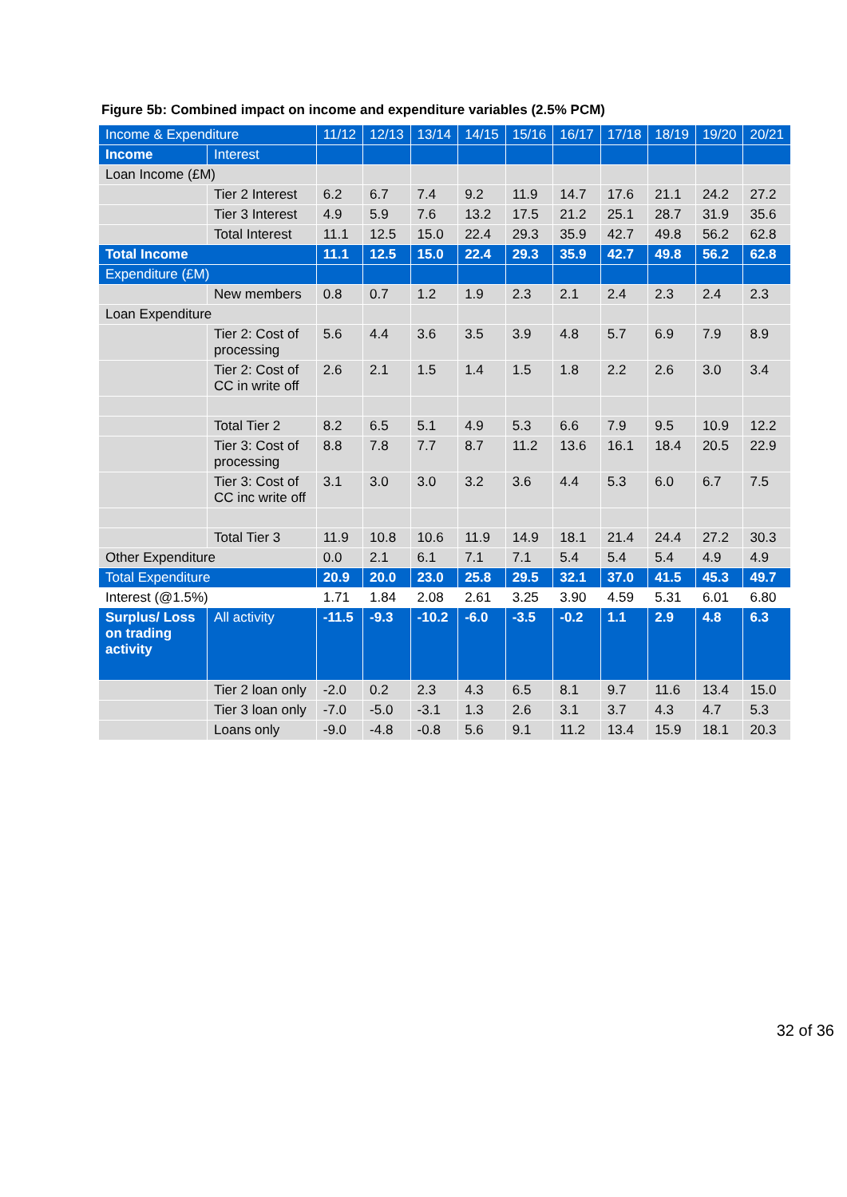Figure 5b: Combined impact on income and expenditure variables (2.5% PCM)
| Income & Expenditure | | 11/12 | 12/13 | 13/14 | 14/15 | 15/16 | 16/17 | 17/18 | 18/19 | 19/20 | 20/21 |
| --- | --- | --- | --- | --- | --- | --- | --- | --- | --- | --- | --- |
| Income | Interest | | | | | | | | | | |
| Loan Income (£M) | | | | | | | | | | | |
| | Tier 2 Interest | 6.2 | 6.7 | 7.4 | 9.2 | 11.9 | 14.7 | 17.6 | 21.1 | 24.2 | 27.2 |
| | Tier 3 Interest | 4.9 | 5.9 | 7.6 | 13.2 | 17.5 | 21.2 | 25.1 | 28.7 | 31.9 | 35.6 |
| | Total Interest | 11.1 | 12.5 | 15.0 | 22.4 | 29.3 | 35.9 | 42.7 | 49.8 | 56.2 | 62.8 |
| Total Income | | 11.1 | 12.5 | 15.0 | 22.4 | 29.3 | 35.9 | 42.7 | 49.8 | 56.2 | 62.8 |
| Expenditure (£M) | | | | | | | | | | | |
| | New members | 0.8 | 0.7 | 1.2 | 1.9 | 2.3 | 2.1 | 2.4 | 2.3 | 2.4 | 2.3 |
| Loan Expenditure | | | | | | | | | | | |
| | Tier 2: Cost of processing | 5.6 | 4.4 | 3.6 | 3.5 | 3.9 | 4.8 | 5.7 | 6.9 | 7.9 | 8.9 |
| | Tier 2: Cost of CC in write off | 2.6 | 2.1 | 1.5 | 1.4 | 1.5 | 1.8 | 2.2 | 2.6 | 3.0 | 3.4 |
| | Total Tier 2 | 8.2 | 6.5 | 5.1 | 4.9 | 5.3 | 6.6 | 7.9 | 9.5 | 10.9 | 12.2 |
| | Tier 3: Cost of processing | 8.8 | 7.8 | 7.7 | 8.7 | 11.2 | 13.6 | 16.1 | 18.4 | 20.5 | 22.9 |
| | Tier 3: Cost of CC inc write off | 3.1 | 3.0 | 3.0 | 3.2 | 3.6 | 4.4 | 5.3 | 6.0 | 6.7 | 7.5 |
| | Total Tier 3 | 11.9 | 10.8 | 10.6 | 11.9 | 14.9 | 18.1 | 21.4 | 24.4 | 27.2 | 30.3 |
| Other Expenditure | | 0.0 | 2.1 | 6.1 | 7.1 | 7.1 | 5.4 | 5.4 | 5.4 | 4.9 | 4.9 |
| Total Expenditure | | 20.9 | 20.0 | 23.0 | 25.8 | 29.5 | 32.1 | 37.0 | 41.5 | 45.3 | 49.7 |
| Interest (@1.5%) | | 1.71 | 1.84 | 2.08 | 2.61 | 3.25 | 3.90 | 4.59 | 5.31 | 6.01 | 6.80 |
| Surplus/ Loss on trading activity | All activity | -11.5 | -9.3 | -10.2 | -6.0 | -3.5 | -0.2 | 1.1 | 2.9 | 4.8 | 6.3 |
| | Tier 2 loan only | -2.0 | 0.2 | 2.3 | 4.3 | 6.5 | 8.1 | 9.7 | 11.6 | 13.4 | 15.0 |
| | Tier 3 loan only | -7.0 | -5.0 | -3.1 | 1.3 | 2.6 | 3.1 | 3.7 | 4.3 | 4.7 | 5.3 |
| | Loans only | -9.0 | -4.8 | -0.8 | 5.6 | 9.1 | 11.2 | 13.4 | 15.9 | 18.1 | 20.3 |
32 of 36